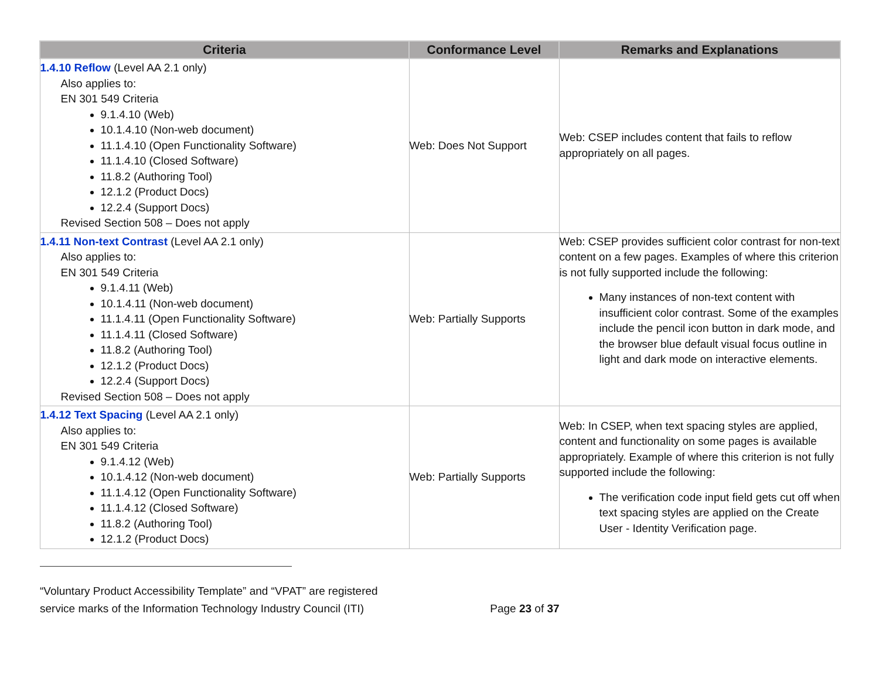| Criteria | Conformance Level | Remarks and Explanations |
| --- | --- | --- |
| 1.4.10 Reflow (Level AA 2.1 only) Also applies to: EN 301 549 Criteria 9.1.4.10 (Web) 10.1.4.10 (Non-web document) 11.1.4.10 (Open Functionality Software) 11.1.4.10 (Closed Software) 11.8.2 (Authoring Tool) 12.1.2 (Product Docs) 12.2.4 (Support Docs) Revised Section 508 – Does not apply | Web: Does Not Support | Web: CSEP includes content that fails to reflow appropriately on all pages. |
| 1.4.11 Non-text Contrast (Level AA 2.1 only) Also applies to: EN 301 549 Criteria 9.1.4.11 (Web) 10.1.4.11 (Non-web document) 11.1.4.11 (Open Functionality Software) 11.1.4.11 (Closed Software) 11.8.2 (Authoring Tool) 12.1.2 (Product Docs) 12.2.4 (Support Docs) Revised Section 508 – Does not apply | Web: Partially Supports | Web: CSEP provides sufficient color contrast for non-text content on a few pages. Examples of where this criterion is not fully supported include the following: Many instances of non-text content with insufficient color contrast. Some of the examples include the pencil icon button in dark mode, and the browser blue default visual focus outline in light and dark mode on interactive elements. |
| 1.4.12 Text Spacing (Level AA 2.1 only) Also applies to: EN 301 549 Criteria 9.1.4.12 (Web) 10.1.4.12 (Non-web document) 11.1.4.12 (Open Functionality Software) 11.1.4.12 (Closed Software) 11.8.2 (Authoring Tool) 12.1.2 (Product Docs) | Web: Partially Supports | Web: In CSEP, when text spacing styles are applied, content and functionality on some pages is available appropriately. Example of where this criterion is not fully supported include the following: The verification code input field gets cut off when text spacing styles are applied on the Create User - Identity Verification page. |
“Voluntary Product Accessibility Template” and “VPAT” are registered
service marks of the Information Technology Industry Council (ITI) Page 23 of 37